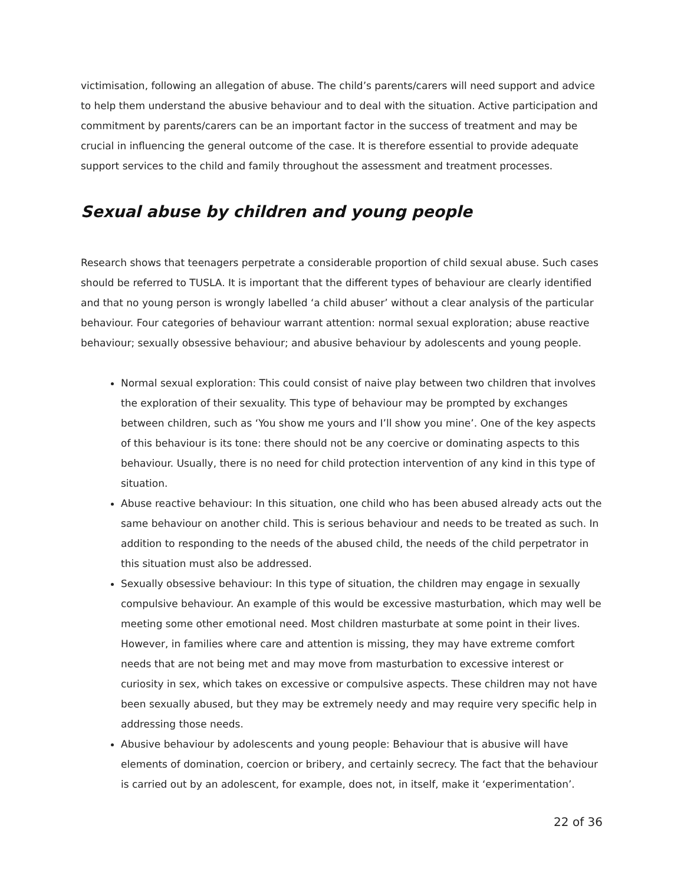victimisation, following an allegation of abuse. The child’s parents/carers will need support and advice to help them understand the abusive behaviour and to deal with the situation. Active participation and commitment by parents/carers can be an important factor in the success of treatment and may be crucial in influencing the general outcome of the case. It is therefore essential to provide adequate support services to the child and family throughout the assessment and treatment processes.
Sexual abuse by children and young people
Research shows that teenagers perpetrate a considerable proportion of child sexual abuse. Such cases should be referred to TUSLA. It is important that the different types of behaviour are clearly identified and that no young person is wrongly labelled ‘a child abuser’ without a clear analysis of the particular behaviour. Four categories of behaviour warrant attention: normal sexual exploration; abuse reactive behaviour; sexually obsessive behaviour; and abusive behaviour by adolescents and young people.
Normal sexual exploration: This could consist of naive play between two children that involves the exploration of their sexuality. This type of behaviour may be prompted by exchanges between children, such as ‘You show me yours and I’ll show you mine’. One of the key aspects of this behaviour is its tone: there should not be any coercive or dominating aspects to this behaviour. Usually, there is no need for child protection intervention of any kind in this type of situation.
Abuse reactive behaviour: In this situation, one child who has been abused already acts out the same behaviour on another child. This is serious behaviour and needs to be treated as such. In addition to responding to the needs of the abused child, the needs of the child perpetrator in this situation must also be addressed.
Sexually obsessive behaviour: In this type of situation, the children may engage in sexually compulsive behaviour. An example of this would be excessive masturbation, which may well be meeting some other emotional need. Most children masturbate at some point in their lives. However, in families where care and attention is missing, they may have extreme comfort needs that are not being met and may move from masturbation to excessive interest or curiosity in sex, which takes on excessive or compulsive aspects. These children may not have been sexually abused, but they may be extremely needy and may require very specific help in addressing those needs.
Abusive behaviour by adolescents and young people: Behaviour that is abusive will have elements of domination, coercion or bribery, and certainly secrecy. The fact that the behaviour is carried out by an adolescent, for example, does not, in itself, make it ‘experimentation’.
22 of 36